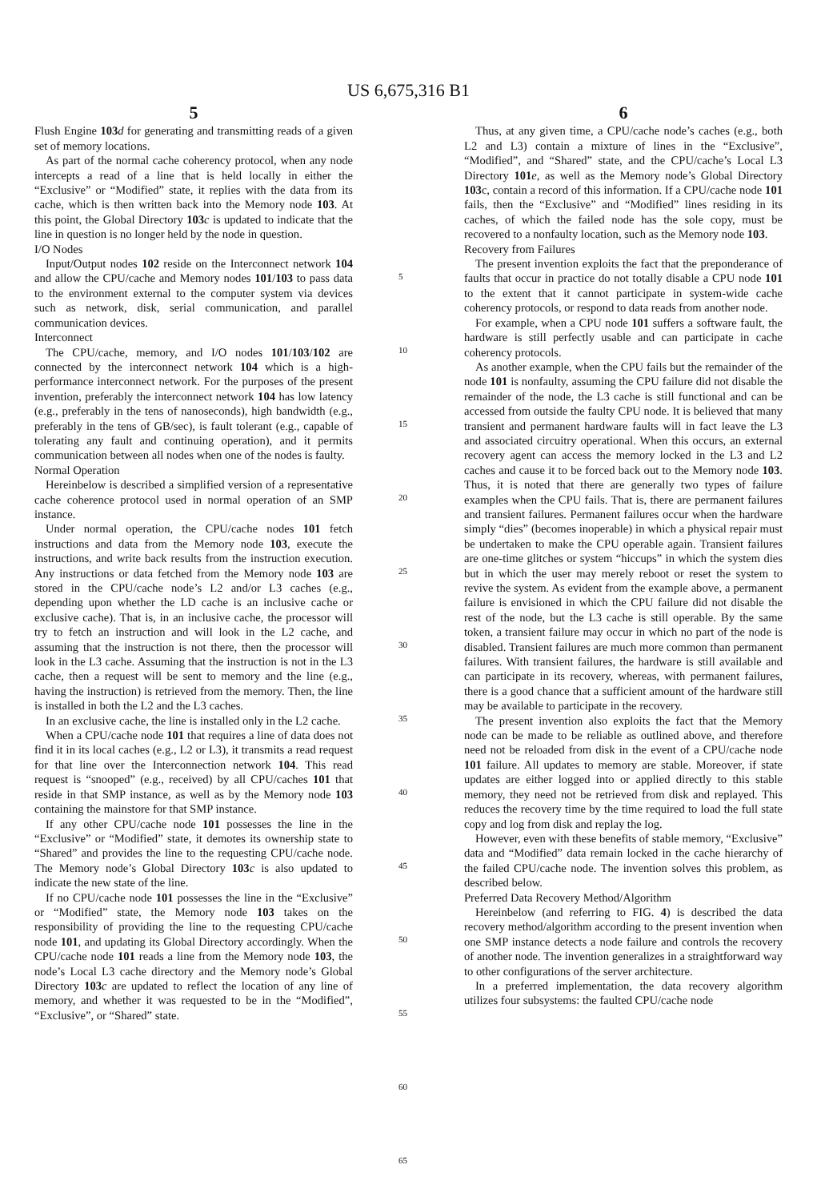US 6,675,316 B1
5
Flush Engine 103 d for generating and transmitting reads of a given set of memory locations.
As part of the normal cache coherency protocol, when any node intercepts a read of a line that is held locally in either the “Exclusive” or “Modified” state, it replies with the data from its cache, which is then written back into the Memory node 103. At this point, the Global Directory 103 c is updated to indicate that the line in question is no longer held by the node in question.
I/O Nodes
Input/Output nodes 102 reside on the Interconnect network 104 and allow the CPU/cache and Memory nodes 101/103 to pass data to the environment external to the computer system via devices such as network, disk, serial communication, and parallel communication devices.
Interconnect
The CPU/cache, memory, and I/O nodes 101/103/102 are connected by the interconnect network 104 which is a high-performance interconnect network. For the purposes of the present invention, preferably the interconnect network 104 has low latency (e.g., preferably in the tens of nanoseconds), high bandwidth (e.g., preferably in the tens of GB/sec), is fault tolerant (e.g., capable of tolerating any fault and continuing operation), and it permits communication between all nodes when one of the nodes is faulty.
Normal Operation
Hereinbelow is described a simplified version of a representative cache coherence protocol used in normal operation of an SMP instance.
Under normal operation, the CPU/cache nodes 101 fetch instructions and data from the Memory node 103, execute the instructions, and write back results from the instruction execution. Any instructions or data fetched from the Memory node 103 are stored in the CPU/cache node’s L2 and/or L3 caches (e.g., depending upon whether the LD cache is an inclusive cache or exclusive cache). That is, in an inclusive cache, the processor will try to fetch an instruction and will look in the L2 cache, and assuming that the instruction is not there, then the processor will look in the L3 cache. Assuming that the instruction is not in the L3 cache, then a request will be sent to memory and the line (e.g., having the instruction) is retrieved from the memory. Then, the line is installed in both the L2 and the L3 caches.
In an exclusive cache, the line is installed only in the L2 cache.
When a CPU/cache node 101 that requires a line of data does not find it in its local caches (e.g., L2 or L3), it transmits a read request for that line over the Interconnection network 104. This read request is “snooped” (e.g., received) by all CPU/caches 101 that reside in that SMP instance, as well as by the Memory node 103 containing the mainstore for that SMP instance.
If any other CPU/cache node 101 possesses the line in the “Exclusive” or “Modified” state, it demotes its ownership state to “Shared” and provides the line to the requesting CPU/cache node. The Memory node’s Global Directory 103 c is also updated to indicate the new state of the line.
If no CPU/cache node 101 possesses the line in the “Exclusive” or “Modified” state, the Memory node 103 takes on the responsibility of providing the line to the requesting CPU/cache node 101, and updating its Global Directory accordingly. When the CPU/cache node 101 reads a line from the Memory node 103, the node’s Local L3 cache directory and the Memory node’s Global Directory 103 c are updated to reflect the location of any line of memory, and whether it was requested to be in the “Modified”, “Exclusive”, or “Shared” state.
5
10
15
20
25
30
35
40
45
50
55
60
65
6
Thus, at any given time, a CPU/cache node’s caches (e.g., both L2 and L3) contain a mixture of lines in the “Exclusive”, “Modified”, and “Shared” state, and the CPU/cache’s Local L3 Directory 101 e, as well as the Memory node’s Global Directory 103c, contain a record of this information. If a CPU/cache node 101 fails, then the “Exclusive” and “Modified” lines residing in its caches, of which the failed node has the sole copy, must be recovered to a nonfaulty location, such as the Memory node 103.
Recovery from Failures
The present invention exploits the fact that the preponderance of faults that occur in practice do not totally disable a CPU node 101 to the extent that it cannot participate in system-wide cache coherency protocols, or respond to data reads from another node.
For example, when a CPU node 101 suffers a software fault, the hardware is still perfectly usable and can participate in cache coherency protocols.
As another example, when the CPU fails but the remainder of the node 101 is nonfaulty, assuming the CPU failure did not disable the remainder of the node, the L3 cache is still functional and can be accessed from outside the faulty CPU node. It is believed that many transient and permanent hardware faults will in fact leave the L3 and associated circuitry operational. When this occurs, an external recovery agent can access the memory locked in the L3 and L2 caches and cause it to be forced back out to the Memory node 103. Thus, it is noted that there are generally two types of failure examples when the CPU fails. That is, there are permanent failures and transient failures. Permanent failures occur when the hardware simply “dies” (becomes inoperable) in which a physical repair must be undertaken to make the CPU operable again. Transient failures are one-time glitches or system “hiccups” in which the system dies but in which the user may merely reboot or reset the system to revive the system. As evident from the example above, a permanent failure is envisioned in which the CPU failure did not disable the rest of the node, but the L3 cache is still operable. By the same token, a transient failure may occur in which no part of the node is disabled. Transient failures are much more common than permanent failures. With transient failures, the hardware is still available and can participate in its recovery, whereas, with permanent failures, there is a good chance that a sufficient amount of the hardware still may be available to participate in the recovery.
The present invention also exploits the fact that the Memory node can be made to be reliable as outlined above, and therefore need not be reloaded from disk in the event of a CPU/cache node 101 failure. All updates to memory are stable. Moreover, if state updates are either logged into or applied directly to this stable memory, they need not be retrieved from disk and replayed. This reduces the recovery time by the time required to load the full state copy and log from disk and replay the log.
However, even with these benefits of stable memory, “Exclusive” data and “Modified” data remain locked in the cache hierarchy of the failed CPU/cache node. The invention solves this problem, as described below.
Preferred Data Recovery Method/Algorithm
Hereinbelow (and referring to FIG. 4) is described the data recovery method/algorithm according to the present invention when one SMP instance detects a node failure and controls the recovery of another node. The invention generalizes in a straightforward way to other configurations of the server architecture.
In a preferred implementation, the data recovery algorithm utilizes four subsystems: the faulted CPU/cache node